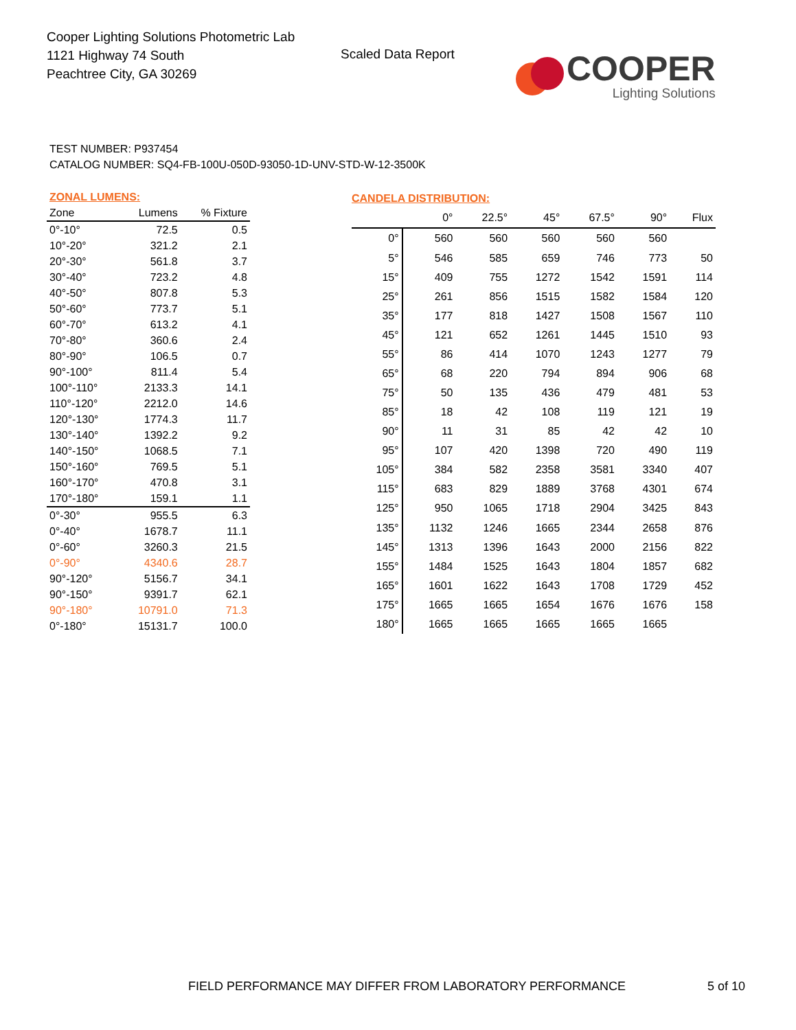Cooper Lighting Solutions Photometric Lab
1121 Highway 74 South
Peachtree City, GA 30269
Scaled Data Report
COOPER
Lighting Solutions
TEST NUMBER: P937454
CATALOG NUMBER: SQ4-FB-100U-050D-93050-1D-UNV-STD-W-12-3500K
| ZONAL LUMENS: | | |
| --- | --- | --- |
| Zone | Lumens | % Fixture |
| 0°-10° | 72.5 | 0.5 |
| 10°-20° | 321.2 | 2.1 |
| 20°-30° | 561.8 | 3.7 |
| 30°-40° | 723.2 | 4.8 |
| 40°-50° | 807.8 | 5.3 |
| 50°-60° | 773.7 | 5.1 |
| 60°-70° | 613.2 | 4.1 |
| 70°-80° | 360.6 | 2.4 |
| 80°-90° | 106.5 | 0.7 |
| 90°-100° | 811.4 | 5.4 |
| 100°-110° | 2133.3 | 14.1 |
| 110°-120° | 2212.0 | 14.6 |
| 120°-130° | 1774.3 | 11.7 |
| 130°-140° | 1392.2 | 9.2 |
| 140°-150° | 1068.5 | 7.1 |
| 150°-160° | 769.5 | 5.1 |
| 160°-170° | 470.8 | 3.1 |
| 170°-180° | 159.1 | 1.1 |
| 0°-30° | 955.5 | 6.3 |
| 0°-40° | 1678.7 | 11.1 |
| 0°-60° | 3260.3 | 21.5 |
| 0°-90° | 4340.6 | 28.7 |
| 90°-120° | 5156.7 | 34.1 |
| 90°-150° | 9391.7 | 62.1 |
| 90°-180° | 10791.0 | 71.3 |
| 0°-180° | 15131.7 | 100.0 |
| CANDELA DISTRIBUTION: | | | | | | |
| --- | --- | --- | --- | --- | --- | --- |
| | 0° | 22.5° | 45° | 67.5° | 90° | Flux |
| 0° | 560 | 560 | 560 | 560 | 560 | |
| 5° | 546 | 585 | 659 | 746 | 773 | 50 |
| 15° | 409 | 755 | 1272 | 1542 | 1591 | 114 |
| 25° | 261 | 856 | 1515 | 1582 | 1584 | 120 |
| 35° | 177 | 818 | 1427 | 1508 | 1567 | 110 |
| 45° | 121 | 652 | 1261 | 1445 | 1510 | 93 |
| 55° | 86 | 414 | 1070 | 1243 | 1277 | 79 |
| 65° | 68 | 220 | 794 | 894 | 906 | 68 |
| 75° | 50 | 135 | 436 | 479 | 481 | 53 |
| 85° | 18 | 42 | 108 | 119 | 121 | 19 |
| 90° | 11 | 31 | 85 | 42 | 42 | 10 |
| 95° | 107 | 420 | 1398 | 720 | 490 | 119 |
| 105° | 384 | 582 | 2358 | 3581 | 3340 | 407 |
| 115° | 683 | 829 | 1889 | 3768 | 4301 | 674 |
| 125° | 950 | 1065 | 1718 | 2904 | 3425 | 843 |
| 135° | 1132 | 1246 | 1665 | 2344 | 2658 | 876 |
| 145° | 1313 | 1396 | 1643 | 2000 | 2156 | 822 |
| 155° | 1484 | 1525 | 1643 | 1804 | 1857 | 682 |
| 165° | 1601 | 1622 | 1643 | 1708 | 1729 | 452 |
| 175° | 1665 | 1665 | 1654 | 1676 | 1676 | 158 |
| 180° | 1665 | 1665 | 1665 | 1665 | 1665 | |
FIELD PERFORMANCE MAY DIFFER FROM LABORATORY PERFORMANCE
5 of 10